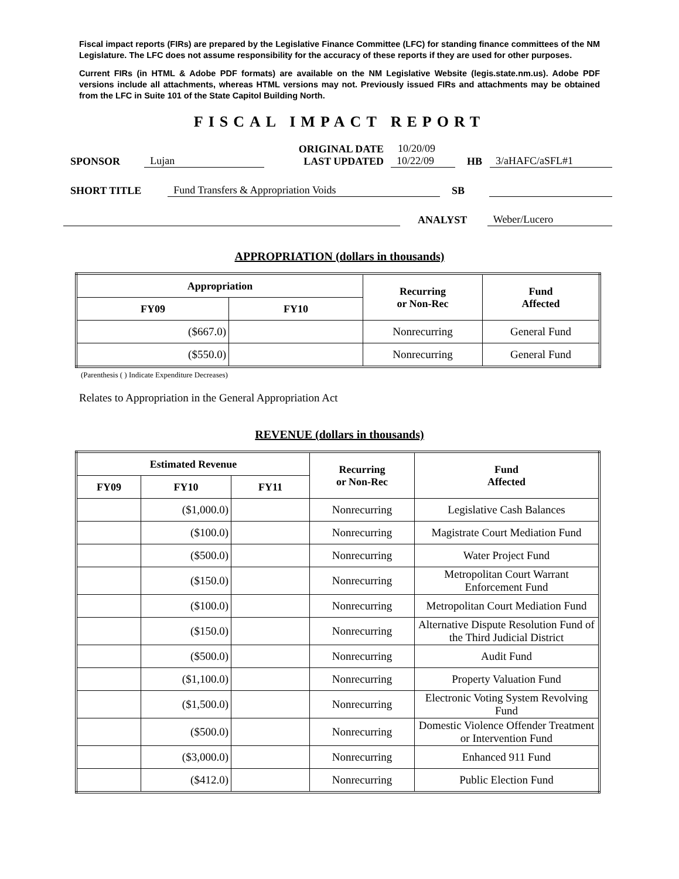Fiscal impact reports (FIRs) are prepared by the Legislative Finance Committee (LFC) for standing finance committees of the NM Legislature. The LFC does not assume responsibility for the accuracy of these reports if they are used for other purposes.
Current FIRs (in HTML & Adobe PDF formats) are available on the NM Legislative Website (legis.state.nm.us). Adobe PDF versions include all attachments, whereas HTML versions may not. Previously issued FIRs and attachments may be obtained from the LFC in Suite 101 of the State Capitol Building North.
FISCAL IMPACT REPORT
SPONSOR Lujan ORIGINAL DATE
LAST UPDATED 10/20/09
10/22/09 HB 3/aHAFC/aSFL#1
SHORT TITLE Fund Transfers & Appropriation Voids SB
ANALYST Weber/Lucero
APPROPRIATION (dollars in thousands)
| Appropriation | | Recurring or Non-Rec | Fund Affected |
| --- | --- | --- | --- |
| FY09 | FY10 | | |
| ($667.0) | | Nonrecurring | General Fund |
| ($550.0) | | Nonrecurring | General Fund |
(Parenthesis ( ) Indicate Expenditure Decreases)
Relates to Appropriation in the General Appropriation Act
REVENUE (dollars in thousands)
| Estimated Revenue | | | Recurring or Non-Rec | Fund Affected |
| --- | --- | --- | --- | --- |
| FY09 | FY10 | FY11 | | |
| | ($1,000.0) | | Nonrecurring | Legislative Cash Balances |
| | ($100.0) | | Nonrecurring | Magistrate Court Mediation Fund |
| | ($500.0) | | Nonrecurring | Water Project Fund |
| | ($150.0) | | Nonrecurring | Metropolitan Court Warrant Enforcement Fund |
| | ($100.0) | | Nonrecurring | Metropolitan Court Mediation Fund |
| | ($150.0) | | Nonrecurring | Alternative Dispute Resolution Fund of the Third Judicial District |
| | ($500.0) | | Nonrecurring | Audit Fund |
| | ($1,100.0) | | Nonrecurring | Property Valuation Fund |
| | ($1,500.0) | | Nonrecurring | Electronic Voting System Revolving Fund |
| | ($500.0) | | Nonrecurring | Domestic Violence Offender Treatment or Intervention Fund |
| | ($3,000.0) | | Nonrecurring | Enhanced 911 Fund |
| | ($412.0) | | Nonrecurring | Public Election Fund |